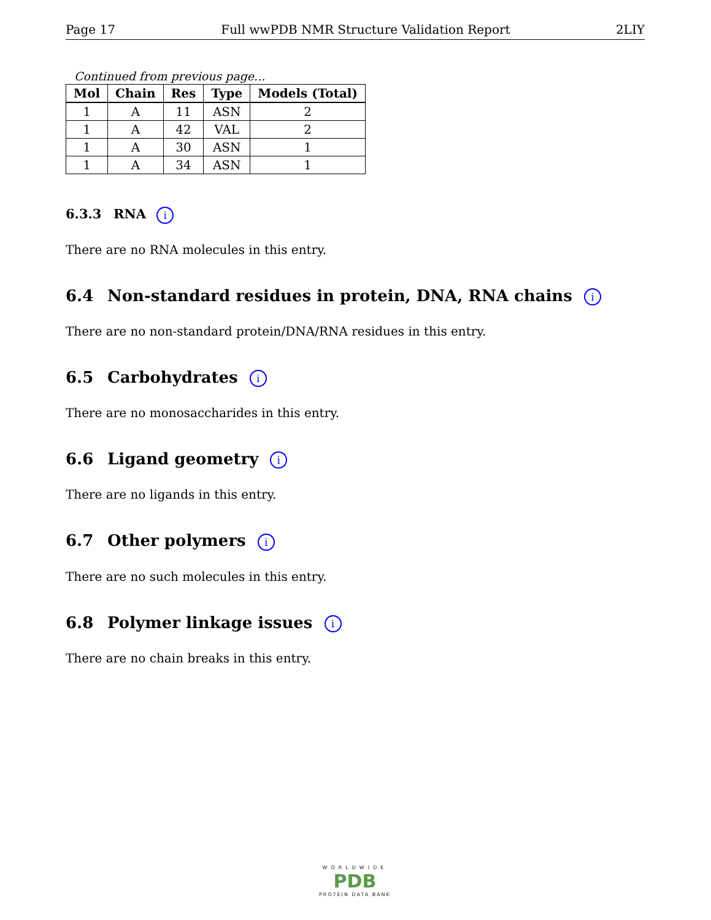Page 17 Full wwPDB NMR Structure Validation Report 2LIY
Continued from previous page...
| Mol | Chain | Res | Type | Models (Total) |
| --- | --- | --- | --- | --- |
| 1 | A | 11 | ASN | 2 |
| 1 | A | 42 | VAL | 2 |
| 1 | A | 30 | ASN | 1 |
| 1 | A | 34 | ASN | 1 |
6.3.3 RNA i
There are no RNA molecules in this entry.
6.4 Non-standard residues in protein, DNA, RNA chains i
There are no non-standard protein/DNA/RNA residues in this entry.
6.5 Carbohydrates i
There are no monosaccharides in this entry.
6.6 Ligand geometry i
There are no ligands in this entry.
6.7 Other polymers i
There are no such molecules in this entry.
6.8 Polymer linkage issues i
There are no chain breaks in this entry.
WORLDWIDE
PDB
PROTEIN DATA BANK